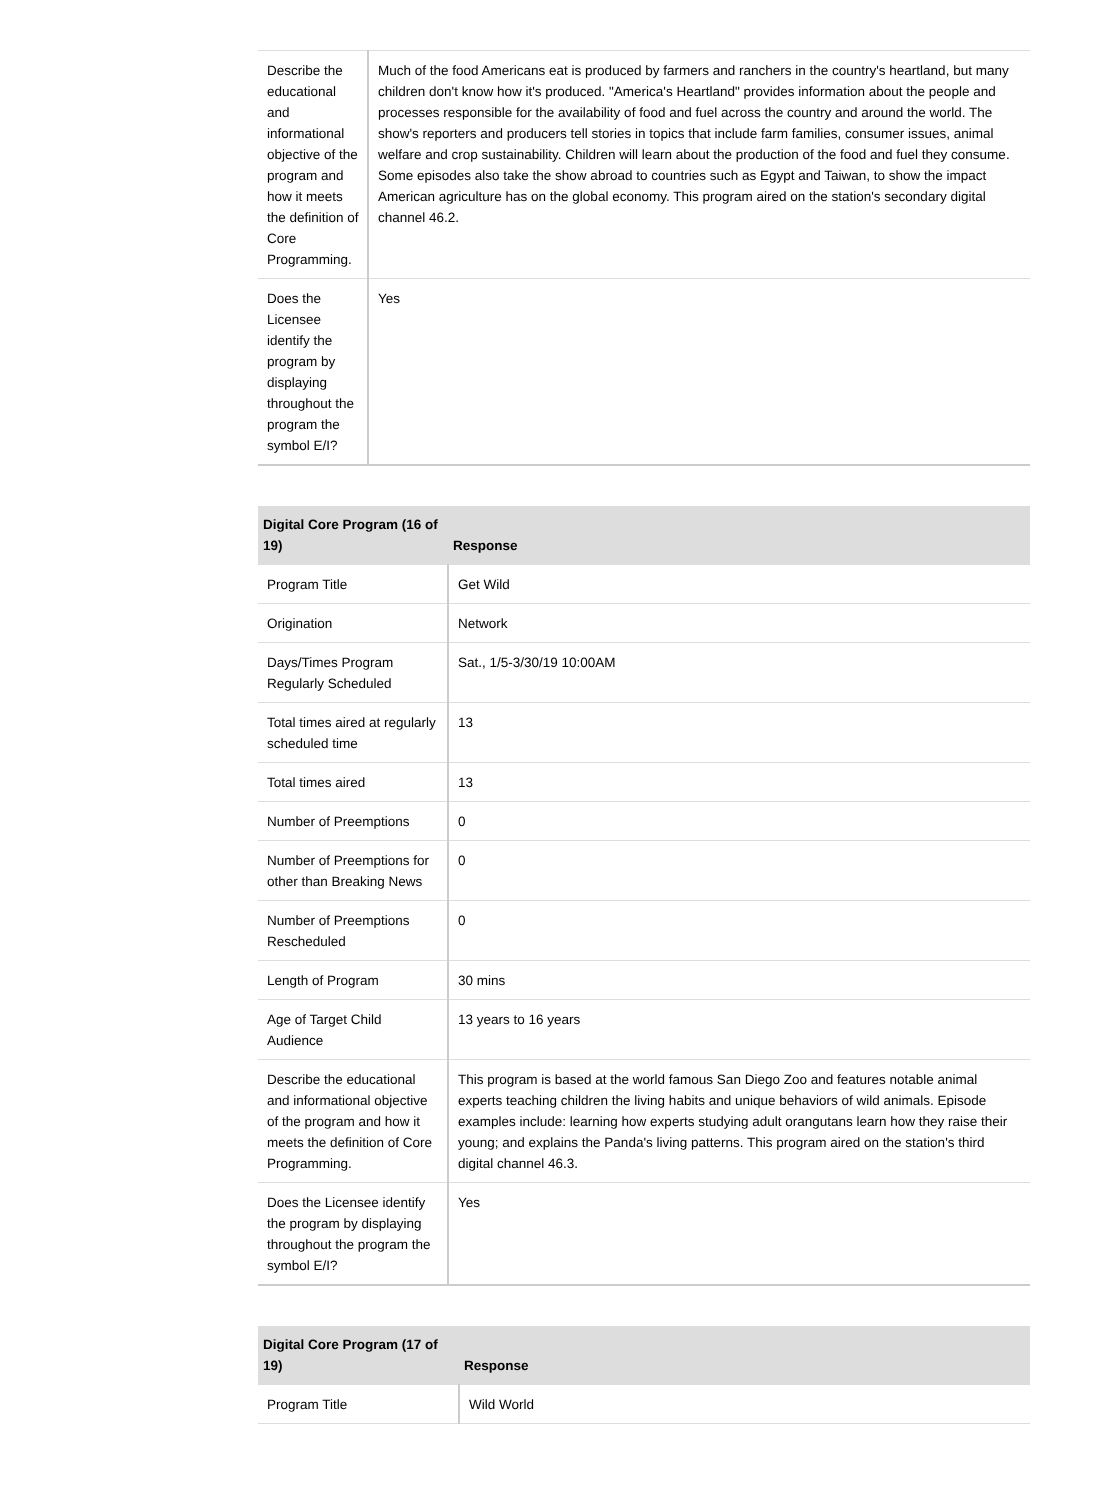| Describe the educational and informational objective of the program and how it meets the definition of Core Programming. | Much of the food Americans eat is produced by farmers and ranchers in the country's heartland, but many children don't know how it's produced. "America's Heartland" provides information about the people and processes responsible for the availability of food and fuel across the country and around the world. The show's reporters and producers tell stories in topics that include farm families, consumer issues, animal welfare and crop sustainability. Children will learn about the production of the food and fuel they consume. Some episodes also take the show abroad to countries such as Egypt and Taiwan, to show the impact American agriculture has on the global economy. This program aired on the station's secondary digital channel 46.2. |
| Does the Licensee identify the program by displaying throughout the program the symbol E/I? | Yes |
| Digital Core Program (16 of 19) | Response |
| --- | --- |
| Program Title | Get Wild |
| Origination | Network |
| Days/Times Program Regularly Scheduled | Sat., 1/5-3/30/19 10:00AM |
| Total times aired at regularly scheduled time | 13 |
| Total times aired | 13 |
| Number of Preemptions | 0 |
| Number of Preemptions for other than Breaking News | 0 |
| Number of Preemptions Rescheduled | 0 |
| Length of Program | 30 mins |
| Age of Target Child Audience | 13 years to 16 years |
| Describe the educational and informational objective of the program and how it meets the definition of Core Programming. | This program is based at the world famous San Diego Zoo and features notable animal experts teaching children the living habits and unique behaviors of wild animals. Episode examples include: learning how experts studying adult orangutans learn how they raise their young; and explains the Panda's living patterns. This program aired on the station's third digital channel 46.3. |
| Does the Licensee identify the program by displaying throughout the program the symbol E/I? | Yes |
| Digital Core Program (17 of 19) | Response |
| --- | --- |
| Program Title | Wild World |